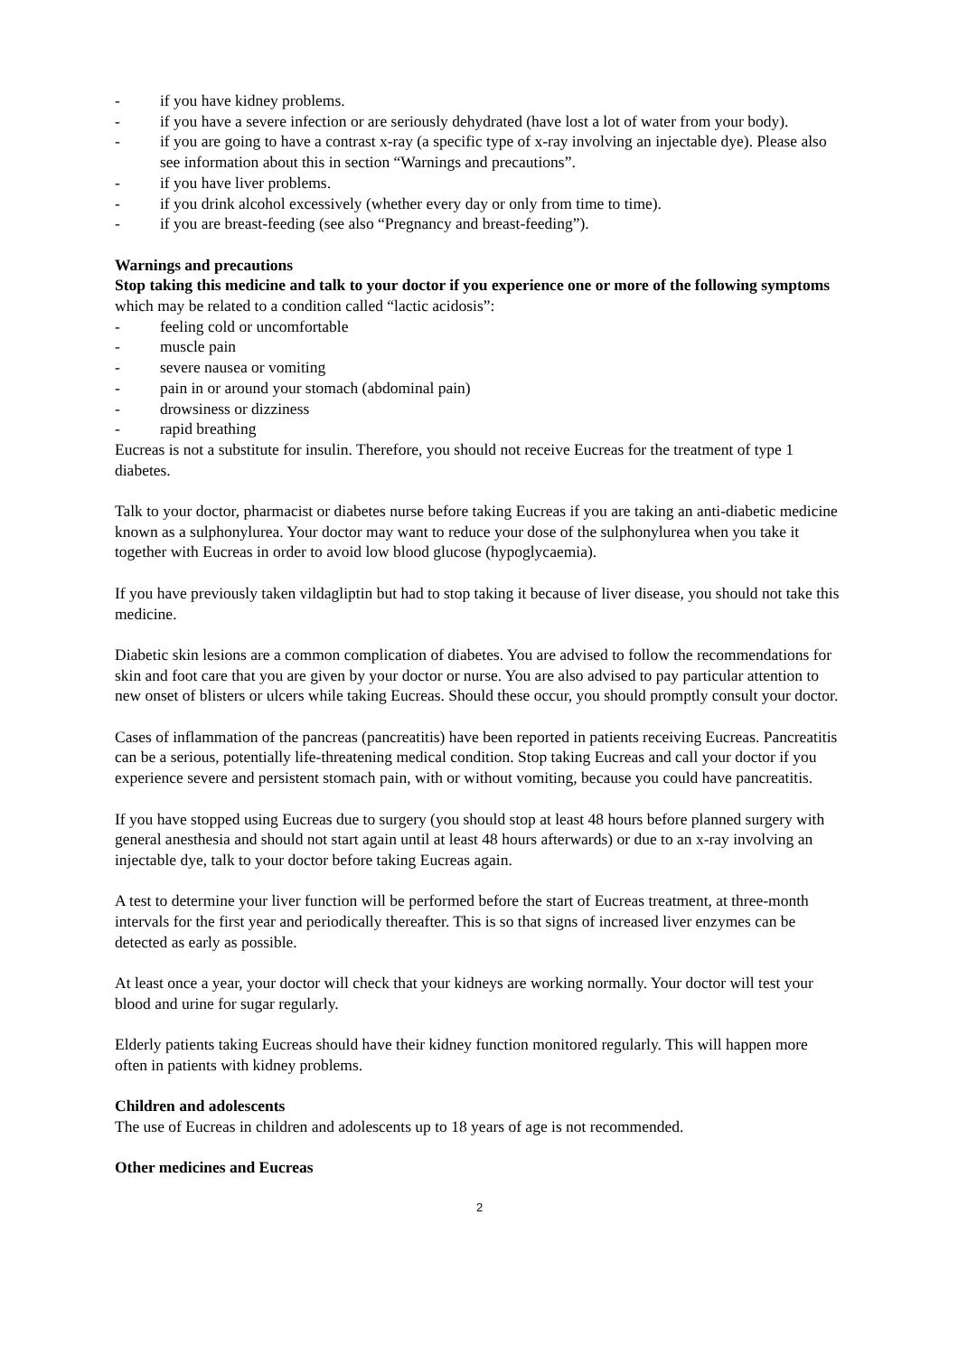- if you have kidney problems.
- if you have a severe infection or are seriously dehydrated (have lost a lot of water from your body).
- if you are going to have a contrast x-ray (a specific type of x-ray involving an injectable dye). Please also see information about this in section “Warnings and precautions”.
- if you have liver problems.
- if you drink alcohol excessively (whether every day or only from time to time).
- if you are breast-feeding (see also “Pregnancy and breast-feeding”).
Warnings and precautions
Stop taking this medicine and talk to your doctor if you experience one or more of the following symptoms which may be related to a condition called “lactic acidosis”:
- feeling cold or uncomfortable
- muscle pain
- severe nausea or vomiting
- pain in or around your stomach (abdominal pain)
- drowsiness or dizziness
- rapid breathing
Eucreas is not a substitute for insulin. Therefore, you should not receive Eucreas for the treatment of type 1 diabetes.
Talk to your doctor, pharmacist or diabetes nurse before taking Eucreas if you are taking an anti-diabetic medicine known as a sulphonylurea. Your doctor may want to reduce your dose of the sulphonylurea when you take it together with Eucreas in order to avoid low blood glucose (hypoglycaemia).
If you have previously taken vildagliptin but had to stop taking it because of liver disease, you should not take this medicine.
Diabetic skin lesions are a common complication of diabetes. You are advised to follow the recommendations for skin and foot care that you are given by your doctor or nurse. You are also advised to pay particular attention to new onset of blisters or ulcers while taking Eucreas. Should these occur, you should promptly consult your doctor.
Cases of inflammation of the pancreas (pancreatitis) have been reported in patients receiving Eucreas. Pancreatitis can be a serious, potentially life-threatening medical condition. Stop taking Eucreas and call your doctor if you experience severe and persistent stomach pain, with or without vomiting, because you could have pancreatitis.
If you have stopped using Eucreas due to surgery (you should stop at least 48 hours before planned surgery with general anesthesia and should not start again until at least 48 hours afterwards) or due to an x-ray involving an injectable dye, talk to your doctor before taking Eucreas again.
A test to determine your liver function will be performed before the start of Eucreas treatment, at three-month intervals for the first year and periodically thereafter. This is so that signs of increased liver enzymes can be detected as early as possible.
At least once a year, your doctor will check that your kidneys are working normally. Your doctor will test your blood and urine for sugar regularly.
Elderly patients taking Eucreas should have their kidney function monitored regularly. This will happen more often in patients with kidney problems.
Children and adolescents
The use of Eucreas in children and adolescents up to 18 years of age is not recommended.
Other medicines and Eucreas
2